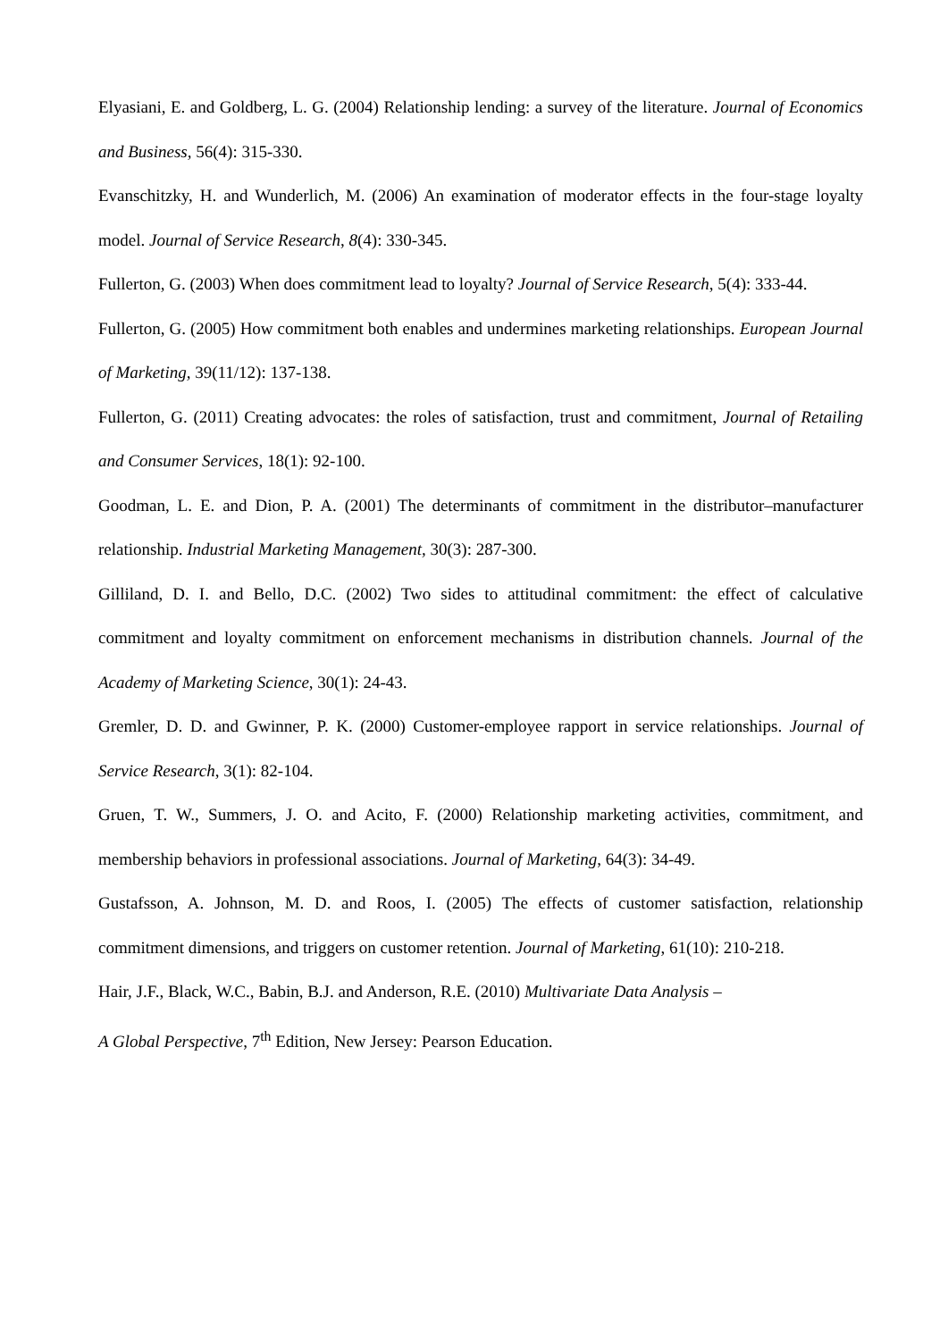Elyasiani, E. and Goldberg, L. G. (2004) Relationship lending: a survey of the literature. Journal of Economics and Business, 56(4): 315-330.
Evanschitzky, H. and Wunderlich, M. (2006) An examination of moderator effects in the four-stage loyalty model. Journal of Service Research, 8(4): 330-345.
Fullerton, G. (2003) When does commitment lead to loyalty? Journal of Service Research, 5(4): 333-44.
Fullerton, G. (2005) How commitment both enables and undermines marketing relationships. European Journal of Marketing, 39(11/12): 137-138.
Fullerton, G. (2011) Creating advocates: the roles of satisfaction, trust and commitment, Journal of Retailing and Consumer Services, 18(1): 92-100.
Goodman, L. E. and Dion, P. A. (2001) The determinants of commitment in the distributor–manufacturer relationship. Industrial Marketing Management, 30(3): 287-300.
Gilliland, D. I. and Bello, D.C. (2002) Two sides to attitudinal commitment: the effect of calculative commitment and loyalty commitment on enforcement mechanisms in distribution channels. Journal of the Academy of Marketing Science, 30(1): 24-43.
Gremler, D. D. and Gwinner, P. K. (2000) Customer-employee rapport in service relationships. Journal of Service Research, 3(1): 82-104.
Gruen, T. W., Summers, J. O. and Acito, F. (2000) Relationship marketing activities, commitment, and membership behaviors in professional associations. Journal of Marketing, 64(3): 34-49.
Gustafsson, A. Johnson, M. D. and Roos, I. (2005) The effects of customer satisfaction, relationship commitment dimensions, and triggers on customer retention. Journal of Marketing, 61(10): 210-218.
Hair, J.F., Black, W.C., Babin, B.J. and Anderson, R.E. (2010) Multivariate Data Analysis –
A Global Perspective, 7<sup>th</sup> Edition, New Jersey: Pearson Education.